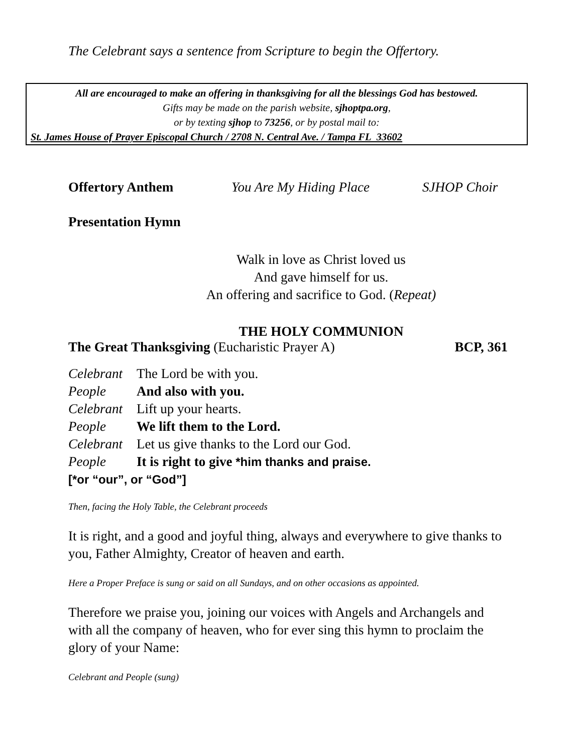The Celebrant says a sentence from Scripture to begin the Offertory.
All are encouraged to make an offering in thanksgiving for all the blessings God has bestowed.
Gifts may be made on the parish website, sjhoptpa.org,
or by texting sjhop to 73256, or by postal mail to:
St. James House of Prayer Episcopal Church / 2708 N. Central Ave. / Tampa FL 33602
Offertory Anthem You Are My Hiding Place SJHOP Choir
Presentation Hymn
Walk in love as Christ loved us
And gave himself for us.
An offering and sacrifice to God. (Repeat)
THE HOLY COMMUNION
The Great Thanksgiving (Eucharistic Prayer A) BCP, 361
Celebrant The Lord be with you.
People And also with you.
Celebrant Lift up your hearts.
People We lift them to the Lord.
Celebrant Let us give thanks to the Lord our God.
People It is right to give *him thanks and praise.
[*or “our”, or “God”]
Then, facing the Holy Table, the Celebrant proceeds
It is right, and a good and joyful thing, always and everywhere to give thanks to you, Father Almighty, Creator of heaven and earth.
Here a Proper Preface is sung or said on all Sundays, and on other occasions as appointed.
Therefore we praise you, joining our voices with Angels and Archangels and with all the company of heaven, who for ever sing this hymn to proclaim the glory of your Name:
Celebrant and People (sung)